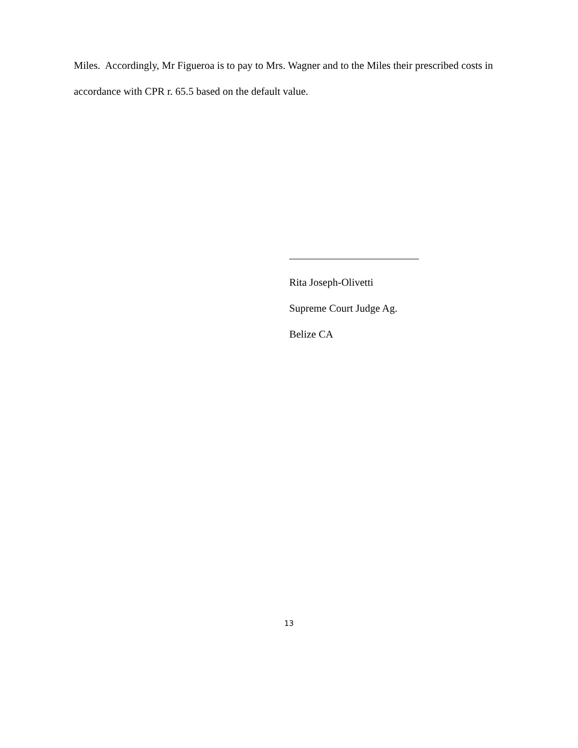Miles. Accordingly, Mr Figueroa is to pay to Mrs. Wagner and to the Miles their prescribed costs in accordance with CPR r. 65.5 based on the default value.
Rita Joseph-Olivetti
Supreme Court Judge Ag.
Belize CA
13